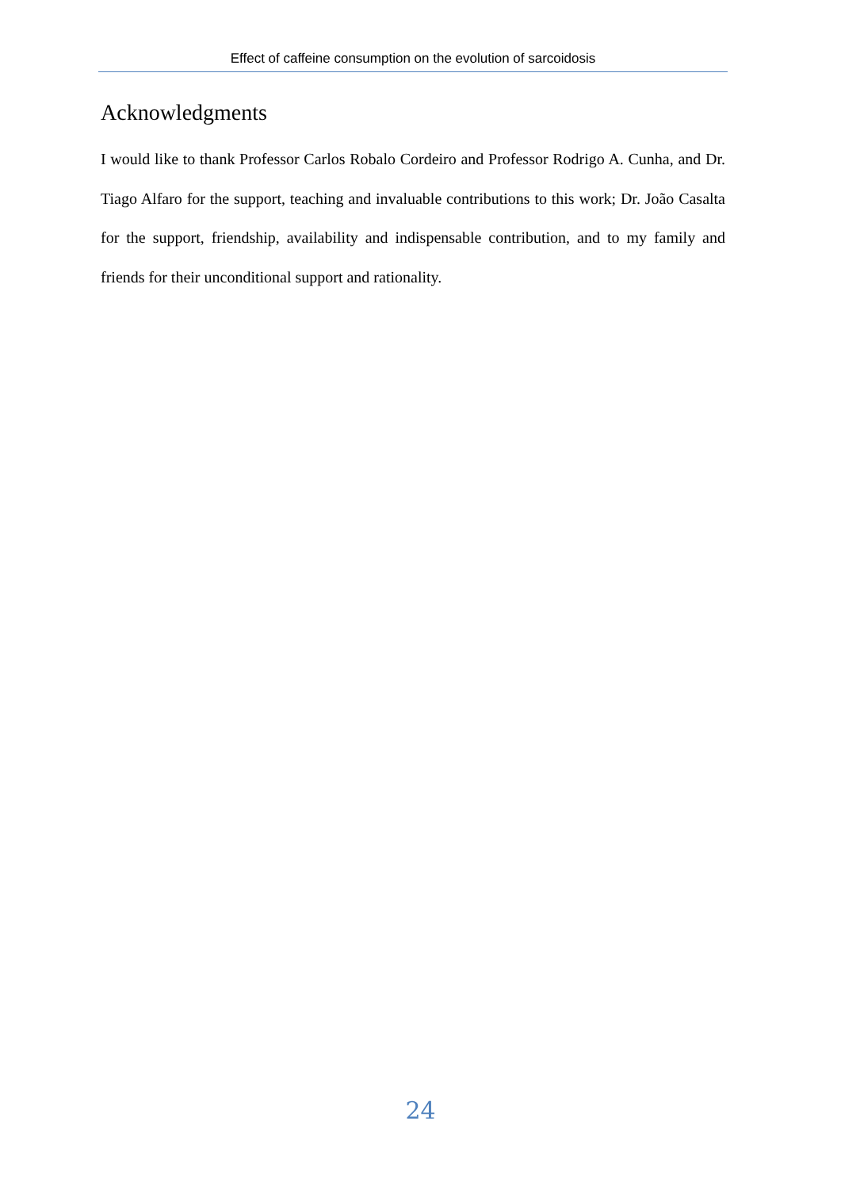Effect of caffeine consumption on the evolution of sarcoidosis
Acknowledgments
I would like to thank Professor Carlos Robalo Cordeiro and Professor Rodrigo A. Cunha, and Dr. Tiago Alfaro for the support, teaching and invaluable contributions to this work; Dr. João Casalta for the support, friendship, availability and indispensable contribution, and to my family and friends for their unconditional support and rationality.
24